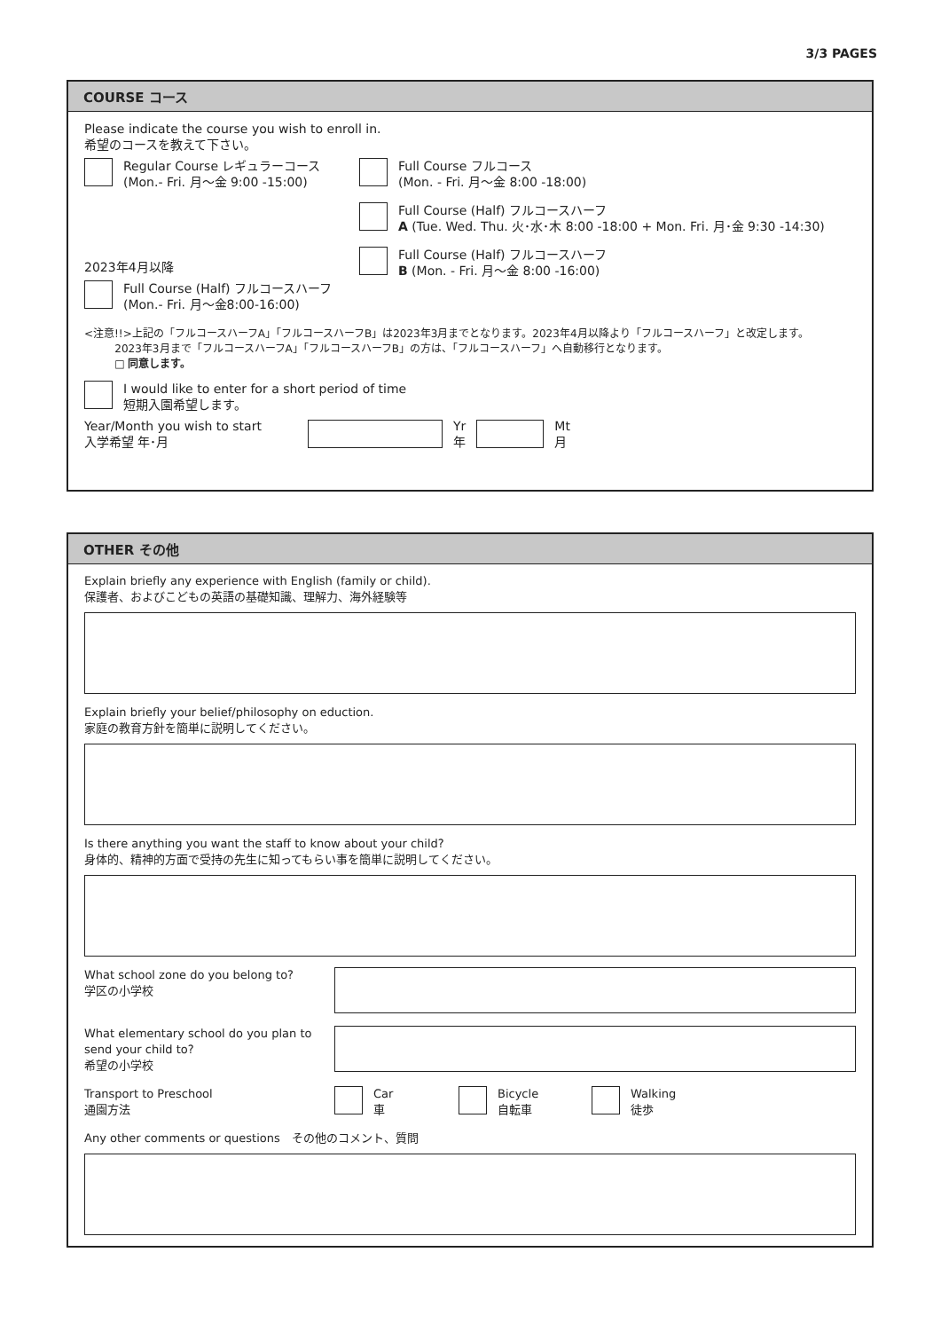3/3 PAGES
COURSE コース
Please indicate the course you wish to enroll in.
希望のコースを教えて下さい。
Regular Course レギュラーコース
(Mon.- Fri. 月〜金 9:00 -15:00)
2023年4月以降
Full Course (Half) フルコースハーフ
(Mon.- Fri. 月〜金8:00-16:00)
Full Course フルコース
(Mon. - Fri. 月〜金 8:00 -18:00)
Full Course (Half) フルコースハーフ
A (Tue. Wed. Thu. 火･水･木 8:00 -18:00 + Mon. Fri. 月･金 9:30 -14:30)
Full Course (Half) フルコースハーフ
B (Mon. - Fri. 月〜金 8:00 -16:00)
<注意!!>上記の「フルコースハーフA」「フルコースハーフB」は2023年3月までとなります。2023年4月以降より「フルコースハーフ」と改定します。
2023年3月まで「フルコースハーフA」「フルコースハーフB」の方は、「フルコースハーフ」へ自動移行となります。
□ 同意します。
I would like to enter for a short period of time
短期入園希望します。
Year/Month you wish to start
入学希望 年･月
Yr
年
Mt
月
OTHER その他
Explain briefly any experience with English (family or child).
保護者、およびこどもの英語の基礎知識、理解力、海外経験等
Explain briefly your belief/philosophy on eduction.
家庭の教育方針を簡単に説明してください。
Is there anything you want the staff to know about your child?
身体的、精神的方面で受持の先生に知ってもらい事を簡単に説明してください。
What school zone do you belong to?
学区の小学校
What elementary school do you plan to send your child to?
希望の小学校
Transport to Preschool
通園方法
Car
車
Bicycle
自転車
Walking
徒歩
Any other comments or questions　その他のコメント、質問